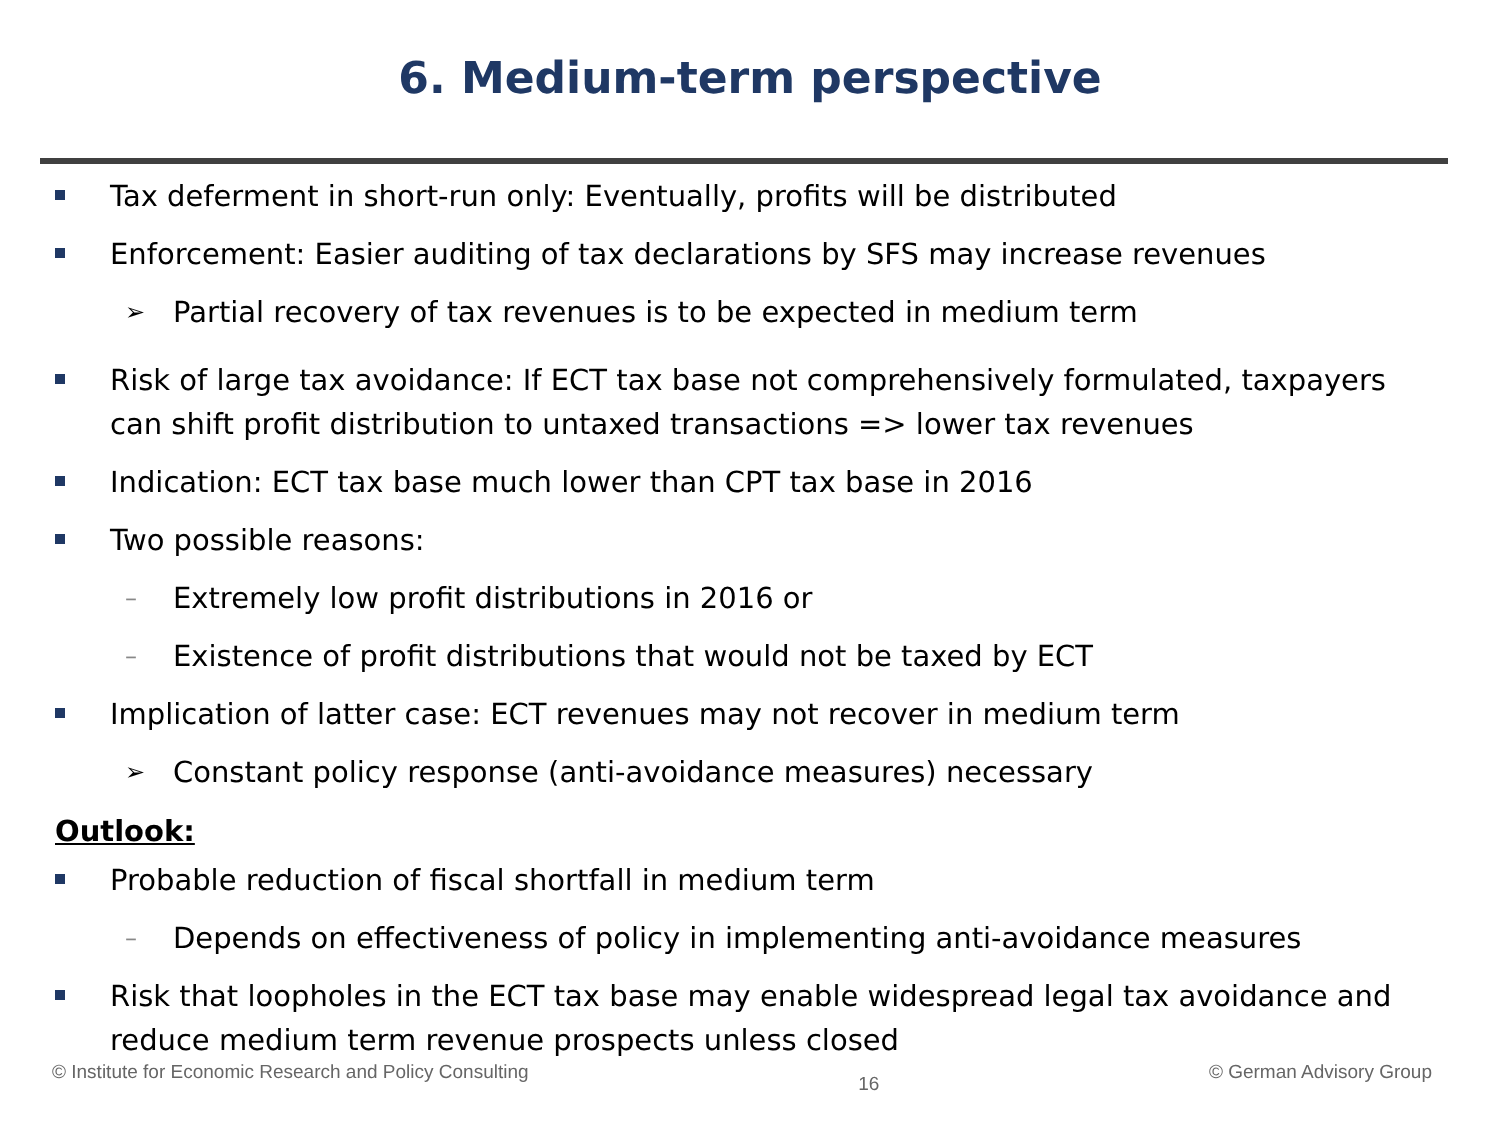6. Medium-term perspective
Tax deferment in short-run only: Eventually, profits will be distributed
Enforcement: Easier auditing of tax declarations by SFS may increase revenues
➢
Partial recovery of tax revenues is to be expected in medium term
Risk of large tax avoidance: If ECT tax base not comprehensively formulated, taxpayers can shift profit distribution to untaxed transactions => lower tax revenues
Indication: ECT tax base much lower than CPT tax base in 2016
Two possible reasons:
–
Extremely low profit distributions in 2016 or
–
Existence of profit distributions that would not be taxed by ECT
Implication of latter case: ECT revenues may not recover in medium term
➢
Constant policy response (anti-avoidance measures) necessary
Outlook:
Probable reduction of fiscal shortfall in medium term
–
Depends on effectiveness of policy in implementing anti-avoidance measures
Risk that loopholes in the ECT tax base may enable widespread legal tax avoidance and reduce medium term revenue prospects unless closed
© Institute for Economic Research and Policy Consulting 16 © German Advisory Group